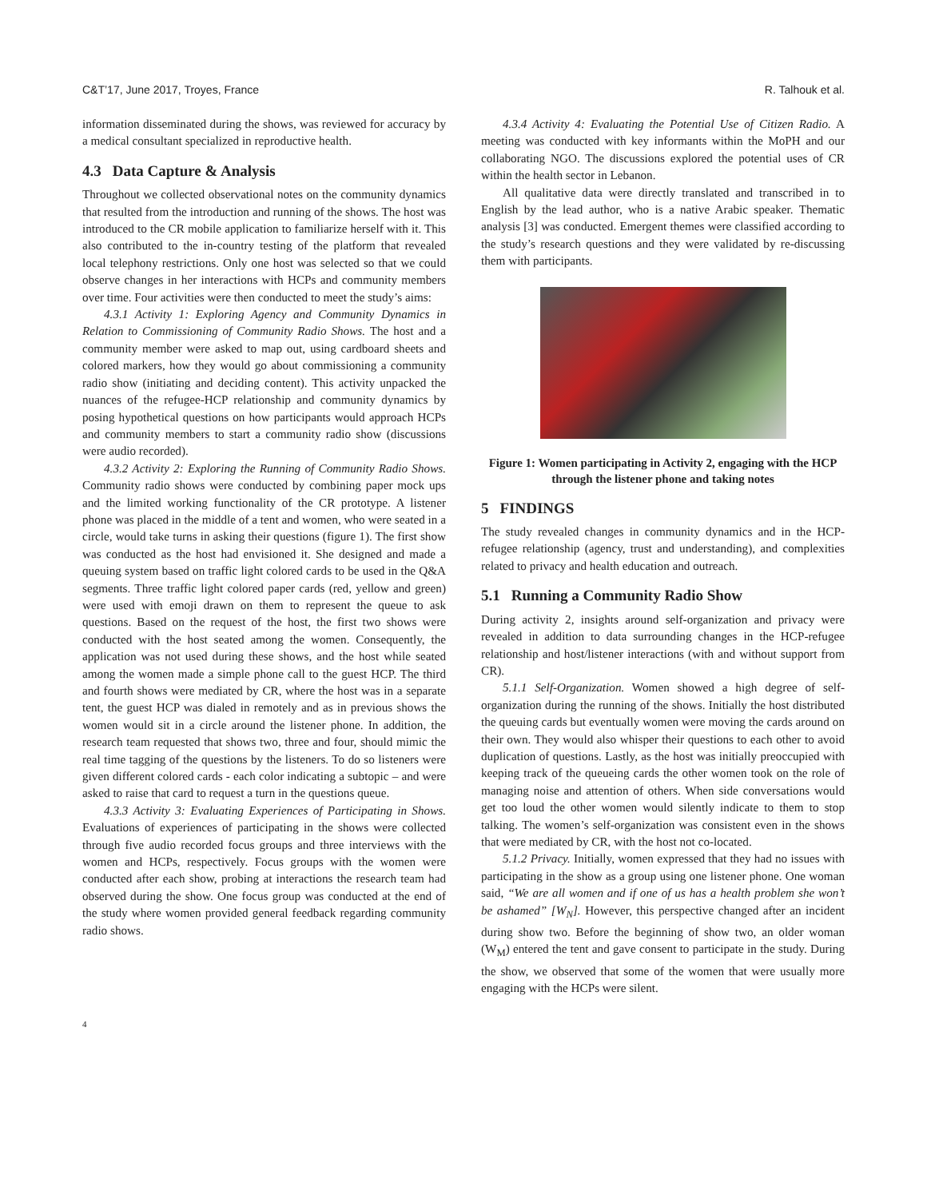C&T’17, June 2017, Troyes, France R. Talhouk et al.
information disseminated during the shows, was reviewed for accuracy by a medical consultant specialized in reproductive health.
4.3 Data Capture & Analysis
Throughout we collected observational notes on the community dynamics that resulted from the introduction and running of the shows. The host was introduced to the CR mobile application to familiarize herself with it. This also contributed to the in-country testing of the platform that revealed local telephony restrictions. Only one host was selected so that we could observe changes in her interactions with HCPs and community members over time. Four activities were then conducted to meet the study’s aims:
4.3.1 Activity 1: Exploring Agency and Community Dynamics in Relation to Commissioning of Community Radio Shows. The host and a community member were asked to map out, using cardboard sheets and colored markers, how they would go about commissioning a community radio show (initiating and deciding content). This activity unpacked the nuances of the refugee-HCP relationship and community dynamics by posing hypothetical questions on how participants would approach HCPs and community members to start a community radio show (discussions were audio recorded).
4.3.2 Activity 2: Exploring the Running of Community Radio Shows. Community radio shows were conducted by combining paper mock ups and the limited working functionality of the CR prototype. A listener phone was placed in the middle of a tent and women, who were seated in a circle, would take turns in asking their questions (figure 1). The first show was conducted as the host had envisioned it. She designed and made a queuing system based on traffic light colored cards to be used in the Q&A segments. Three traffic light colored paper cards (red, yellow and green) were used with emoji drawn on them to represent the queue to ask questions. Based on the request of the host, the first two shows were conducted with the host seated among the women. Consequently, the application was not used during these shows, and the host while seated among the women made a simple phone call to the guest HCP. The third and fourth shows were mediated by CR, where the host was in a separate tent, the guest HCP was dialed in remotely and as in previous shows the women would sit in a circle around the listener phone. In addition, the research team requested that shows two, three and four, should mimic the real time tagging of the questions by the listeners. To do so listeners were given different colored cards - each color indicating a subtopic – and were asked to raise that card to request a turn in the questions queue.
4.3.3 Activity 3: Evaluating Experiences of Participating in Shows. Evaluations of experiences of participating in the shows were collected through five audio recorded focus groups and three interviews with the women and HCPs, respectively. Focus groups with the women were conducted after each show, probing at interactions the research team had observed during the show. One focus group was conducted at the end of the study where women provided general feedback regarding community radio shows.
4.3.4 Activity 4: Evaluating the Potential Use of Citizen Radio. A meeting was conducted with key informants within the MoPH and our collaborating NGO. The discussions explored the potential uses of CR within the health sector in Lebanon.
All qualitative data were directly translated and transcribed in to English by the lead author, who is a native Arabic speaker. Thematic analysis [3] was conducted. Emergent themes were classified according to the study’s research questions and they were validated by re-discussing them with participants.
Figure 1: Women participating in Activity 2, engaging with the HCP through the listener phone and taking notes
5 FINDINGS
The study revealed changes in community dynamics and in the HCP-refugee relationship (agency, trust and understanding), and complexities related to privacy and health education and outreach.
5.1 Running a Community Radio Show
During activity 2, insights around self-organization and privacy were revealed in addition to data surrounding changes in the HCP-refugee relationship and host/listener interactions (with and without support from CR).
5.1.1 Self-Organization. Women showed a high degree of self-organization during the running of the shows. Initially the host distributed the queuing cards but eventually women were moving the cards around on their own. They would also whisper their questions to each other to avoid duplication of questions. Lastly, as the host was initially preoccupied with keeping track of the queueing cards the other women took on the role of managing noise and attention of others. When side conversations would get too loud the other women would silently indicate to them to stop talking. The women’s self-organization was consistent even in the shows that were mediated by CR, with the host not co-located.
5.1.2 Privacy. Initially, women expressed that they had no issues with participating in the show as a group using one listener phone. One woman said, “We are all women and if one of us has a health problem she won’t be ashamed” [W<sub>N</sub>]. However, this perspective changed after an incident during show two. Before the beginning of show two, an older woman (W<sub>M</sub>) entered the tent and gave consent to participate in the study. During the show, we observed that some of the women that were usually more engaging with the HCPs were silent.
4